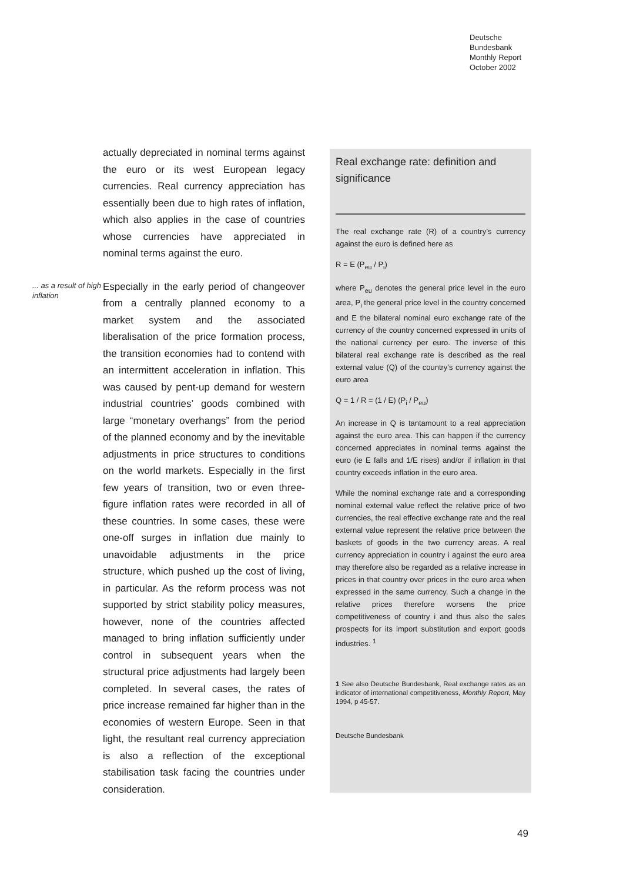Deutsche
Bundesbank
Monthly Report
October 2002
actually depreciated in nominal terms against the euro or its west European legacy currencies. Real currency appreciation has essentially been due to high rates of inflation, which also applies in the case of countries whose currencies have appreciated in nominal terms against the euro.
... as a result of high inflation
Especially in the early period of changeover from a centrally planned economy to a market system and the associated liberalisation of the price formation process, the transition economies had to contend with an intermittent acceleration in inflation. This was caused by pent-up demand for western industrial countries’ goods combined with large “monetary overhangs” from the period of the planned economy and by the inevitable adjustments in price structures to conditions on the world markets. Especially in the first few years of transition, two or even three-figure inflation rates were recorded in all of these countries. In some cases, these were one-off surges in inflation due mainly to unavoidable adjustments in the price structure, which pushed up the cost of living, in particular. As the reform process was not supported by strict stability policy measures, however, none of the countries affected managed to bring inflation sufficiently under control in subsequent years when the structural price adjustments had largely been completed. In several cases, the rates of price increase remained far higher than in the economies of western Europe. Seen in that light, the resultant real currency appreciation is also a reflection of the exceptional stabilisation task facing the countries under consideration.
Real exchange rate: definition and significance
The real exchange rate (R) of a country’s currency against the euro is defined here as
R = E (P<sub>eu</sub> / P<sub>i</sub>)
where P<sub>eu</sub> denotes the general price level in the euro area, P<sub>i</sub> the general price level in the country concerned and E the bilateral nominal euro exchange rate of the currency of the country concerned expressed in units of the national currency per euro. The inverse of this bilateral real exchange rate is described as the real external value (Q) of the country’s currency against the euro area
Q = 1 / R = (1 / E) (P<sub>i</sub> / P<sub>eu</sub>)
An increase in Q is tantamount to a real appreciation against the euro area. This can happen if the currency concerned appreciates in nominal terms against the euro (ie E falls and 1/E rises) and/or if inflation in that country exceeds inflation in the euro area.
While the nominal exchange rate and a corresponding nominal external value reflect the relative price of two currencies, the real effective exchange rate and the real external value represent the relative price between the baskets of goods in the two currency areas. A real currency appreciation in country i against the euro area may therefore also be regarded as a relative increase in prices in that country over prices in the euro area when expressed in the same currency. Such a change in the relative prices therefore worsens the price competitiveness of country i and thus also the sales prospects for its import substitution and export goods industries. <sup>1</sup>
1 See also Deutsche Bundesbank, Real exchange rates as an indicator of international competitiveness, Monthly Report, May 1994, p 45-57.
Deutsche Bundesbank
49